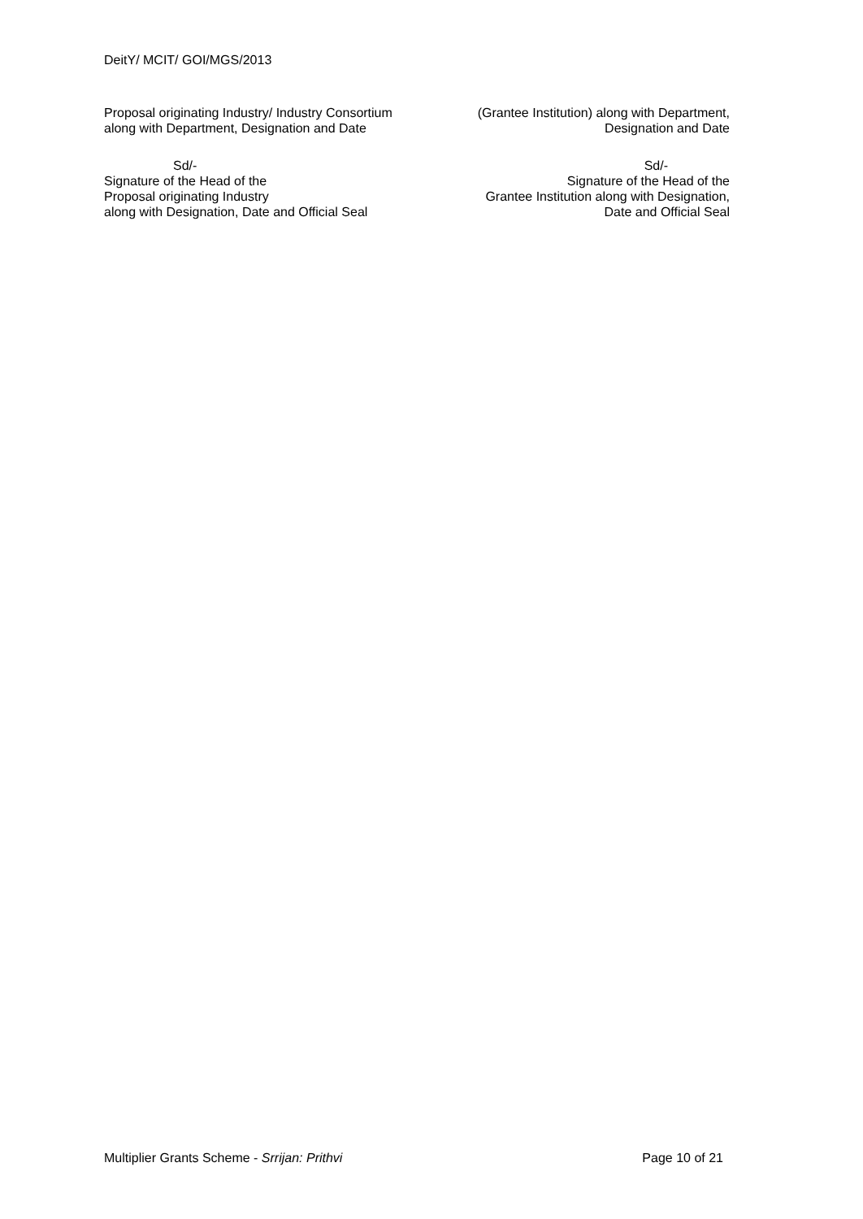DeitY/ MCIT/ GOI/MGS/2013
Proposal originating Industry/ Industry Consortium
along with Department, Designation and Date
Sd/-
Signature of the Head of the
Proposal originating Industry
along with Designation, Date and Official Seal
(Grantee Institution) along with Department,
Designation and Date
Sd/-
Signature of the Head of the
Grantee Institution along with Designation,
Date and Official Seal
Multiplier Grants Scheme - Srrijan: Prithvi Page 10 of 21